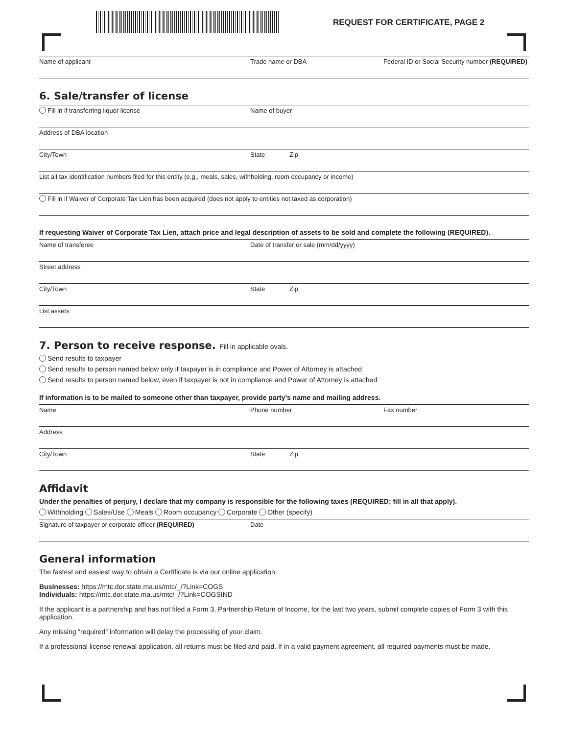REQUEST FOR CERTIFICATE, PAGE 2
Name of applicant Trade name or DBA Federal ID or Social Security number (REQUIRED)
6. Sale/transfer of license
Fill in if transferring liquor license Name of buyer
Address of DBA location
City/Town State Zip
List all tax identification numbers filed for this entity (e.g., meals, sales, withholding, room occupancy or income)
Fill in if Waiver of Corporate Tax Lien has been acquired (does not apply to entities not taxed as corporation)
If requesting Waiver of Corporate Tax Lien, attach price and legal description of assets to be sold and complete the following (REQUIRED).
Name of transferee Date of transfer or sale (mm/dd/yyyy)
Street address
City/Town State Zip
List assets
7. Person to receive response. Fill in applicable ovals.
Send results to taxpayer
Send results to person named below only if taxpayer is in compliance and Power of Attorney is attached
Send results to person named below, even if taxpayer is not in compliance and Power of Attorney is attached
If information is to be mailed to someone other than taxpayer, provide party’s name and mailing address.
Name Phone number Fax number
Address
City/Town State Zip
Affidavit
Under the penalties of perjury, I declare that my company is responsible for the following taxes (REQUIRED; fill in all that apply).
Withholding Sales/Use Meals Room occupancy Corporate Other (specify)
Signature of taxpayer or corporate officer (REQUIRED) Date
General information
The fastest and easiest way to obtain a Certificate is via our online application:
Businesses: https://mtc.dor.state.ma.us/mtc/_/?Link=COGS
Individuals: https://mtc.dor.state.ma.us/mtc/_/?Link=COGSIND
If the applicant is a partnership and has not filed a Form 3, Partnership Return of Income, for the last two years, submit complete copies of Form 3 with this application.
Any missing “required” information will delay the processing of your claim.
If a professional license renewal application, all returns must be filed and paid. If in a valid payment agreement, all required payments must be made.